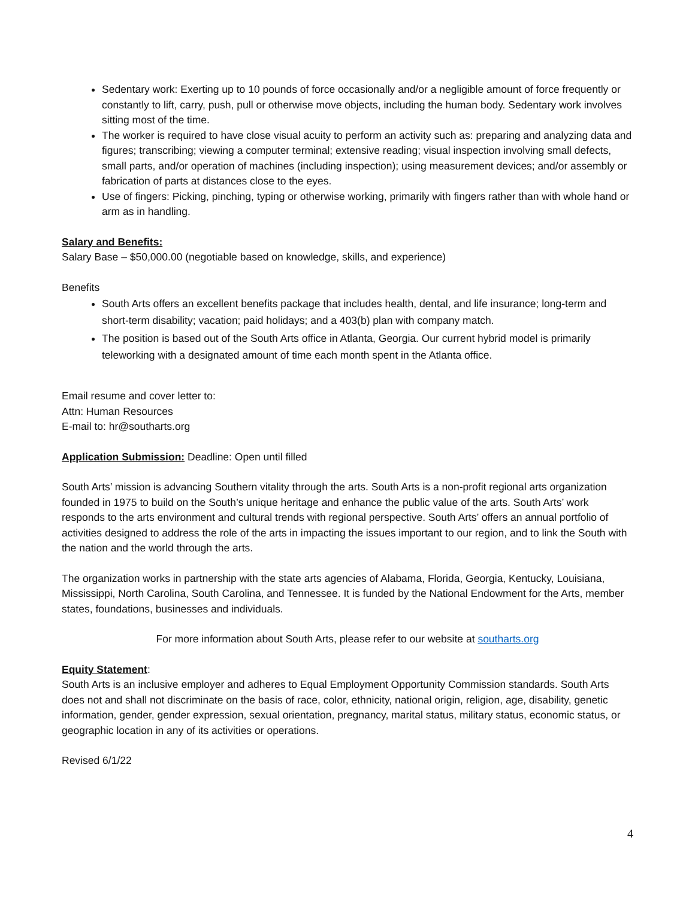Sedentary work: Exerting up to 10 pounds of force occasionally and/or a negligible amount of force frequently or constantly to lift, carry, push, pull or otherwise move objects, including the human body. Sedentary work involves sitting most of the time.
The worker is required to have close visual acuity to perform an activity such as: preparing and analyzing data and figures; transcribing; viewing a computer terminal; extensive reading; visual inspection involving small defects, small parts, and/or operation of machines (including inspection); using measurement devices; and/or assembly or fabrication of parts at distances close to the eyes.
Use of fingers: Picking, pinching, typing or otherwise working, primarily with fingers rather than with whole hand or arm as in handling.
Salary and Benefits:
Salary Base – $50,000.00 (negotiable based on knowledge, skills, and experience)
Benefits
South Arts offers an excellent benefits package that includes health, dental, and life insurance; long-term and short-term disability; vacation; paid holidays; and a 403(b) plan with company match.
The position is based out of the South Arts office in Atlanta, Georgia. Our current hybrid model is primarily teleworking with a designated amount of time each month spent in the Atlanta office.
Email resume and cover letter to:
Attn: Human Resources
E-mail to: hr@southarts.org
Application Submission: Deadline: Open until filled
South Arts’ mission is advancing Southern vitality through the arts. South Arts is a non-profit regional arts organization founded in 1975 to build on the South’s unique heritage and enhance the public value of the arts. South Arts’ work responds to the arts environment and cultural trends with regional perspective. South Arts’ offers an annual portfolio of activities designed to address the role of the arts in impacting the issues important to our region, and to link the South with the nation and the world through the arts.
The organization works in partnership with the state arts agencies of Alabama, Florida, Georgia, Kentucky, Louisiana, Mississippi, North Carolina, South Carolina, and Tennessee. It is funded by the National Endowment for the Arts, member states, foundations, businesses and individuals.
For more information about South Arts, please refer to our website at southarts.org
Equity Statement:
South Arts is an inclusive employer and adheres to Equal Employment Opportunity Commission standards. South Arts does not and shall not discriminate on the basis of race, color, ethnicity, national origin, religion, age, disability, genetic information, gender, gender expression, sexual orientation, pregnancy, marital status, military status, economic status, or geographic location in any of its activities or operations.
Revised 6/1/22
4